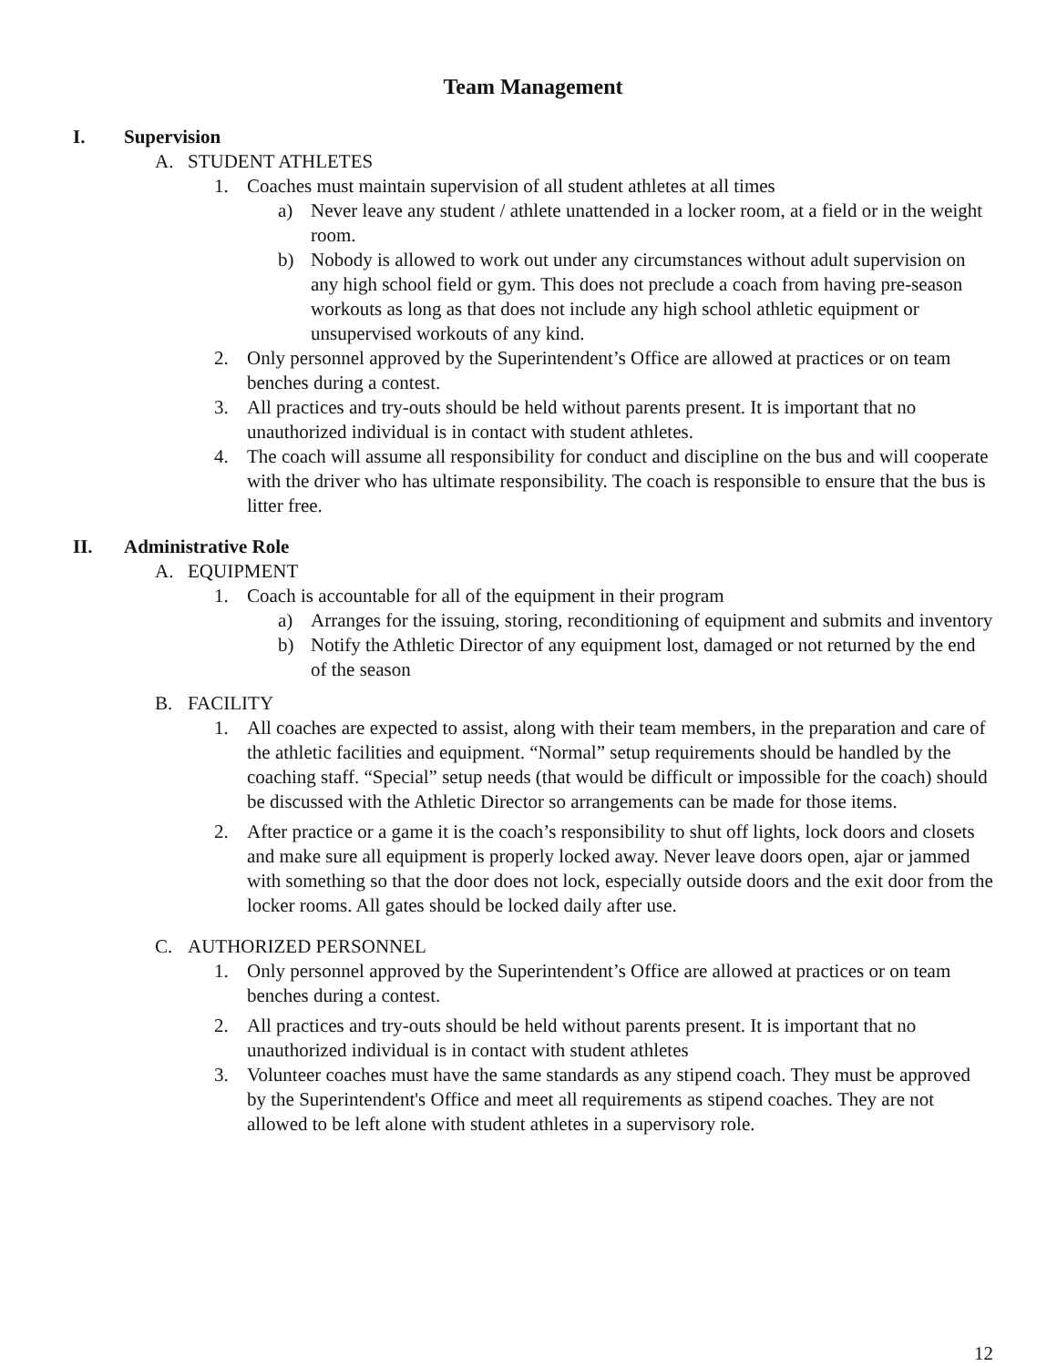Team Management
I. Supervision
A. STUDENT ATHLETES
1. Coaches must maintain supervision of all student athletes at all times
a) Never leave any student / athlete unattended in a locker room, at a field or in the weight room.
b) Nobody is allowed to work out under any circumstances without adult supervision on any high school field or gym. This does not preclude a coach from having pre-season workouts as long as that does not include any high school athletic equipment or unsupervised workouts of any kind.
2. Only personnel approved by the Superintendent’s Office are allowed at practices or on team benches during a contest.
3. All practices and try-outs should be held without parents present. It is important that no unauthorized individual is in contact with student athletes.
4. The coach will assume all responsibility for conduct and discipline on the bus and will cooperate with the driver who has ultimate responsibility. The coach is responsible to ensure that the bus is litter free.
II. Administrative Role
A. EQUIPMENT
1. Coach is accountable for all of the equipment in their program
a) Arranges for the issuing, storing, reconditioning of equipment and submits and inventory
b) Notify the Athletic Director of any equipment lost, damaged or not returned by the end of the season
B. FACILITY
1. All coaches are expected to assist, along with their team members, in the preparation and care of the athletic facilities and equipment. “Normal” setup requirements should be handled by the coaching staff. “Special” setup needs (that would be difficult or impossible for the coach) should be discussed with the Athletic Director so arrangements can be made for those items.
2. After practice or a game it is the coach’s responsibility to shut off lights, lock doors and closets and make sure all equipment is properly locked away. Never leave doors open, ajar or jammed with something so that the door does not lock, especially outside doors and the exit door from the locker rooms. All gates should be locked daily after use.
C. AUTHORIZED PERSONNEL
1. Only personnel approved by the Superintendent’s Office are allowed at practices or on team benches during a contest.
2. All practices and try-outs should be held without parents present. It is important that no unauthorized individual is in contact with student athletes
3. Volunteer coaches must have the same standards as any stipend coach. They must be approved by the Superintendent's Office and meet all requirements as stipend coaches. They are not allowed to be left alone with student athletes in a supervisory role.
12